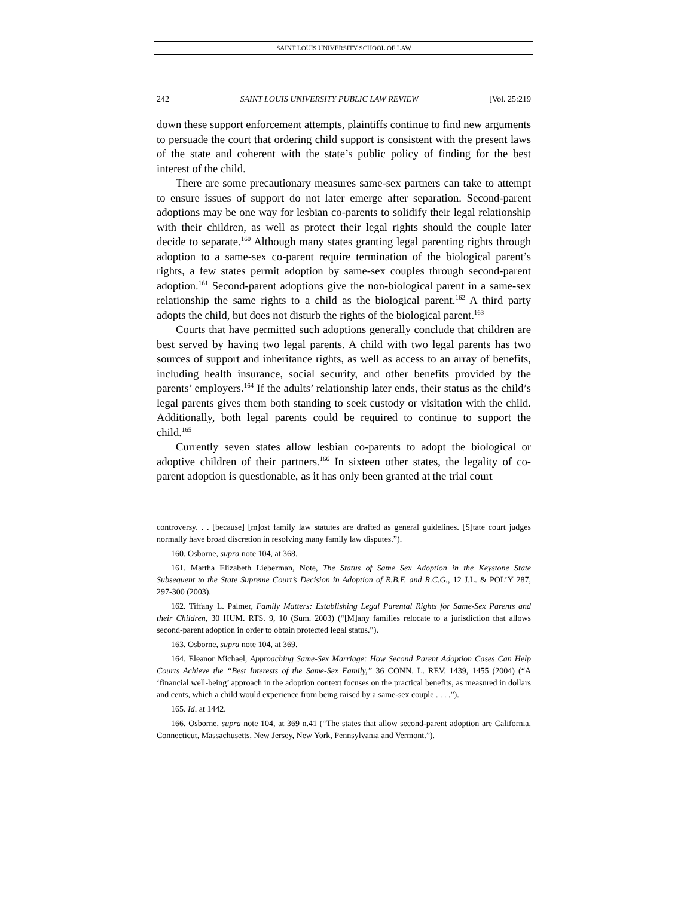SAINT LOUIS UNIVERSITY SCHOOL OF LAW
242 SAINT LOUIS UNIVERSITY PUBLIC LAW REVIEW [Vol. 25:219
down these support enforcement attempts, plaintiffs continue to find new arguments to persuade the court that ordering child support is consistent with the present laws of the state and coherent with the state’s public policy of finding for the best interest of the child.
There are some precautionary measures same-sex partners can take to attempt to ensure issues of support do not later emerge after separation. Second-parent adoptions may be one way for lesbian co-parents to solidify their legal relationship with their children, as well as protect their legal rights should the couple later decide to separate.<sup>160</sup> Although many states granting legal parenting rights through adoption to a same-sex co-parent require termination of the biological parent’s rights, a few states permit adoption by same-sex couples through second-parent adoption.<sup>161</sup> Second-parent adoptions give the non-biological parent in a same-sex relationship the same rights to a child as the biological parent.<sup>162</sup> A third party adopts the child, but does not disturb the rights of the biological parent.<sup>163</sup>
Courts that have permitted such adoptions generally conclude that children are best served by having two legal parents. A child with two legal parents has two sources of support and inheritance rights, as well as access to an array of benefits, including health insurance, social security, and other benefits provided by the parents’ employers.<sup>164</sup> If the adults’ relationship later ends, their status as the child’s legal parents gives them both standing to seek custody or visitation with the child. Additionally, both legal parents could be required to continue to support the child.<sup>165</sup>
Currently seven states allow lesbian co-parents to adopt the biological or adoptive children of their partners.<sup>166</sup> In sixteen other states, the legality of co-parent adoption is questionable, as it has only been granted at the trial court
controversy. . . [because] [m]ost family law statutes are drafted as general guidelines. [S]tate court judges normally have broad discretion in resolving many family law disputes.”).
160. Osborne, supra note 104, at 368.
161. Martha Elizabeth Lieberman, Note, The Status of Same Sex Adoption in the Keystone State Subsequent to the State Supreme Court’s Decision in Adoption of R.B.F. and R.C.G., 12 J.L. & POL’Y 287, 297-300 (2003).
162. Tiffany L. Palmer, Family Matters: Establishing Legal Parental Rights for Same-Sex Parents and their Children, 30 HUM. RTS. 9, 10 (Sum. 2003) (“[M]any families relocate to a jurisdiction that allows second-parent adoption in order to obtain protected legal status.”).
163. Osborne, supra note 104, at 369.
164. Eleanor Michael, Approaching Same-Sex Marriage: How Second Parent Adoption Cases Can Help Courts Achieve the “Best Interests of the Same-Sex Family,” 36 CONN. L. REV. 1439, 1455 (2004) (“A ‘financial well-being’ approach in the adoption context focuses on the practical benefits, as measured in dollars and cents, which a child would experience from being raised by a same-sex couple . . . .”).
165. Id. at 1442.
166. Osborne, supra note 104, at 369 n.41 (“The states that allow second-parent adoption are California, Connecticut, Massachusetts, New Jersey, New York, Pennsylvania and Vermont.”).